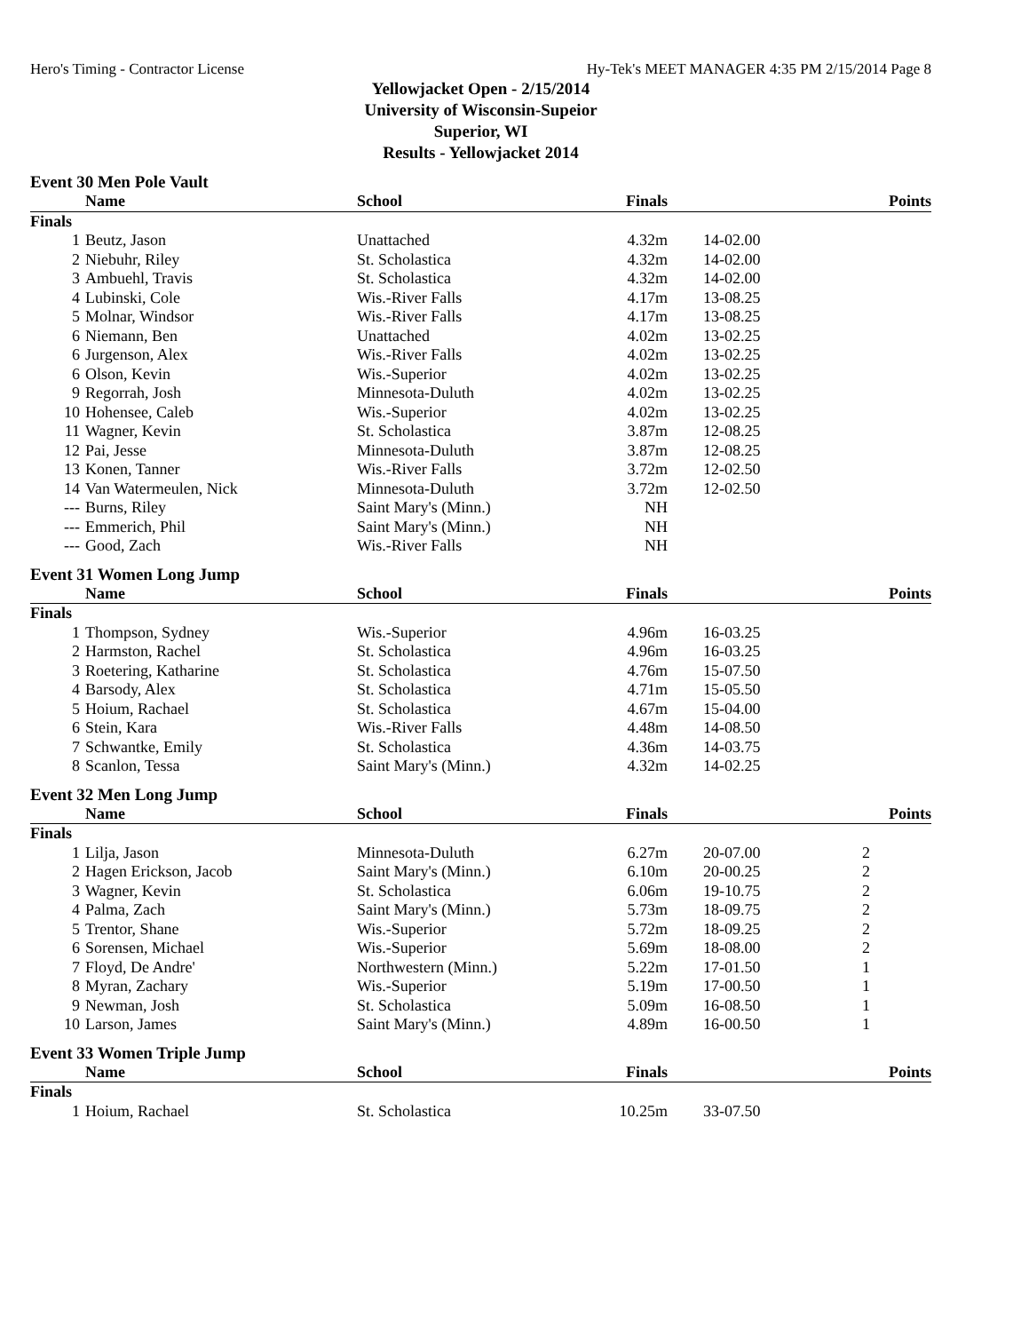Hero's Timing - Contractor License Hy-Tek's MEET MANAGER 4:35 PM 2/15/2014 Page 8
Yellowjacket Open - 2/15/2014
University of Wisconsin-Supeior
Superior, WI
Results - Yellowjacket 2014
Event 30 Men Pole Vault
| | Name | School | Finals | | Points |
| --- | --- | --- | --- | --- | --- |
| Finals | | | | | |
| 1 | Beutz, Jason | Unattached | 4.32m | 14-02.00 | |
| 2 | Niebuhr, Riley | St. Scholastica | 4.32m | 14-02.00 | |
| 3 | Ambuehl, Travis | St. Scholastica | 4.32m | 14-02.00 | |
| 4 | Lubinski, Cole | Wis.-River Falls | 4.17m | 13-08.25 | |
| 5 | Molnar, Windsor | Wis.-River Falls | 4.17m | 13-08.25 | |
| 6 | Niemann, Ben | Unattached | 4.02m | 13-02.25 | |
| 6 | Jurgenson, Alex | Wis.-River Falls | 4.02m | 13-02.25 | |
| 6 | Olson, Kevin | Wis.-Superior | 4.02m | 13-02.25 | |
| 9 | Regorrah, Josh | Minnesota-Duluth | 4.02m | 13-02.25 | |
| 10 | Hohensee, Caleb | Wis.-Superior | 4.02m | 13-02.25 | |
| 11 | Wagner, Kevin | St. Scholastica | 3.87m | 12-08.25 | |
| 12 | Pai, Jesse | Minnesota-Duluth | 3.87m | 12-08.25 | |
| 13 | Konen, Tanner | Wis.-River Falls | 3.72m | 12-02.50 | |
| 14 | Van Watermeulen, Nick | Minnesota-Duluth | 3.72m | 12-02.50 | |
| --- | Burns, Riley | Saint Mary's (Minn.) | NH | | |
| --- | Emmerich, Phil | Saint Mary's (Minn.) | NH | | |
| --- | Good, Zach | Wis.-River Falls | NH | | |
Event 31 Women Long Jump
| | Name | School | Finals | | Points |
| --- | --- | --- | --- | --- | --- |
| Finals | | | | | |
| 1 | Thompson, Sydney | Wis.-Superior | 4.96m | 16-03.25 | |
| 2 | Harmston, Rachel | St. Scholastica | 4.96m | 16-03.25 | |
| 3 | Roetering, Katharine | St. Scholastica | 4.76m | 15-07.50 | |
| 4 | Barsody, Alex | St. Scholastica | 4.71m | 15-05.50 | |
| 5 | Hoium, Rachael | St. Scholastica | 4.67m | 15-04.00 | |
| 6 | Stein, Kara | Wis.-River Falls | 4.48m | 14-08.50 | |
| 7 | Schwantke, Emily | St. Scholastica | 4.36m | 14-03.75 | |
| 8 | Scanlon, Tessa | Saint Mary's (Minn.) | 4.32m | 14-02.25 | |
Event 32 Men Long Jump
| | Name | School | Finals | | Points |
| --- | --- | --- | --- | --- | --- |
| Finals | | | | | |
| 1 | Lilja, Jason | Minnesota-Duluth | 6.27m | 20-07.00 | 2 |
| 2 | Hagen Erickson, Jacob | Saint Mary's (Minn.) | 6.10m | 20-00.25 | 2 |
| 3 | Wagner, Kevin | St. Scholastica | 6.06m | 19-10.75 | 2 |
| 4 | Palma, Zach | Saint Mary's (Minn.) | 5.73m | 18-09.75 | 2 |
| 5 | Trentor, Shane | Wis.-Superior | 5.72m | 18-09.25 | 2 |
| 6 | Sorensen, Michael | Wis.-Superior | 5.69m | 18-08.00 | 2 |
| 7 | Floyd, De Andre' | Northwestern (Minn.) | 5.22m | 17-01.50 | 1 |
| 8 | Myran, Zachary | Wis.-Superior | 5.19m | 17-00.50 | 1 |
| 9 | Newman, Josh | St. Scholastica | 5.09m | 16-08.50 | 1 |
| 10 | Larson, James | Saint Mary's (Minn.) | 4.89m | 16-00.50 | 1 |
Event 33 Women Triple Jump
| | Name | School | Finals | | Points |
| --- | --- | --- | --- | --- | --- |
| Finals | | | | | |
| 1 | Hoium, Rachael | St. Scholastica | 10.25m | 33-07.50 | |